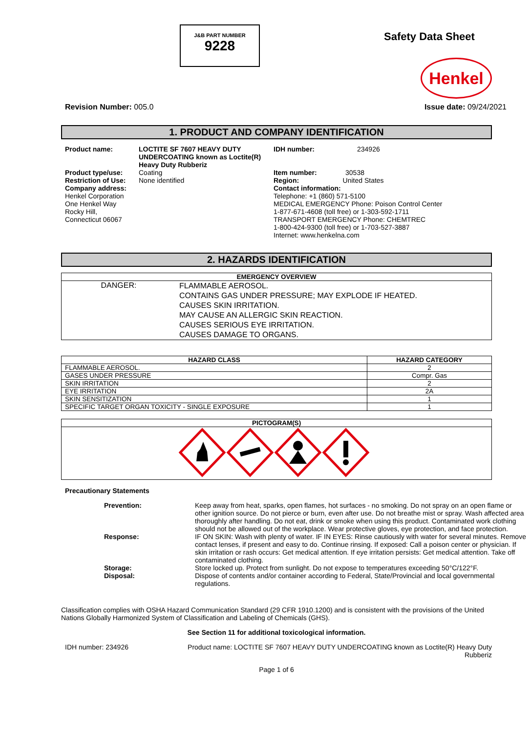J&B PART NUMBER
9228
Safety Data Sheet
Henkel
Revision Number: 005.0 Issue date: 09/24/2021
1. PRODUCT AND COMPANY IDENTIFICATION
| Product name: | LOCTITE SF 7607 HEAVY DUTY UNDERCOATING known as Loctite(R) Heavy Duty Rubberiz | IDH number: | 234926 |
| Product type/use: Restriction of Use: Company address: Henkel Corporation One Henkel Way Rocky Hill, Connecticut 06067 | Coating None identified | Item number: 30538 Region: United States Contact information: Telephone: +1 (860) 571-5100 MEDICAL EMERGENCY Phone: Poison Control Center 1-877-671-4608 (toll free) or 1-303-592-1711 TRANSPORT EMERGENCY Phone: CHEMTREC 1-800-424-9300 (toll free) or 1-703-527-3887 Internet: www.henkelna.com | |
2. HAZARDS IDENTIFICATION
| EMERGENCY OVERVIEW | |
| --- | --- |
| DANGER: | FLAMMABLE AEROSOL. CONTAINS GAS UNDER PRESSURE; MAY EXPLODE IF HEATED. CAUSES SKIN IRRITATION. MAY CAUSE AN ALLERGIC SKIN REACTION. CAUSES SERIOUS EYE IRRITATION. CAUSES DAMAGE TO ORGANS. |
| HAZARD CLASS | HAZARD CATEGORY |
| --- | --- |
| FLAMMABLE AEROSOL. | 2 |
| GASES UNDER PRESSURE | Compr. Gas |
| SKIN IRRITATION | 2 |
| EYE IRRITATION | 2A |
| SKIN SENSITIZATION | 1 |
| SPECIFIC TARGET ORGAN TOXICITY - SINGLE EXPOSURE | 1 |
| PICTOGRAM(S) |
| --- |
Precautionary Statements
| Prevention: | Keep away from heat, sparks, open flames, hot surfaces - no smoking. Do not spray on an open flame or other ignition source. Do not pierce or burn, even after use. Do not breathe mist or spray. Wash affected area thoroughly after handling. Do not eat, drink or smoke when using this product. Contaminated work clothing should not be allowed out of the workplace. Wear protective gloves, eye protection, and face protection. |
| Response: | IF ON SKIN: Wash with plenty of water. IF IN EYES: Rinse cautiously with water for several minutes. Remove contact lenses, if present and easy to do. Continue rinsing. If exposed: Call a poison center or physician. If skin irritation or rash occurs: Get medical attention. If eye irritation persists: Get medical attention. Take off contaminated clothing. |
| Storage: | Store locked up. Protect from sunlight. Do not expose to temperatures exceeding 50°C/122°F. |
| Disposal: | Dispose of contents and/or container according to Federal, State/Provincial and local governmental regulations. |
Classification complies with OSHA Hazard Communication Standard (29 CFR 1910.1200) and is consistent with the provisions of the United Nations Globally Harmonized System of Classification and Labeling of Chemicals (GHS).
See Section 11 for additional toxicological information.
IDH number: 234926 Product name: LOCTITE SF 7607 HEAVY DUTY UNDERCOATING known as Loctite(R) Heavy Duty Rubberiz
Page 1 of 6